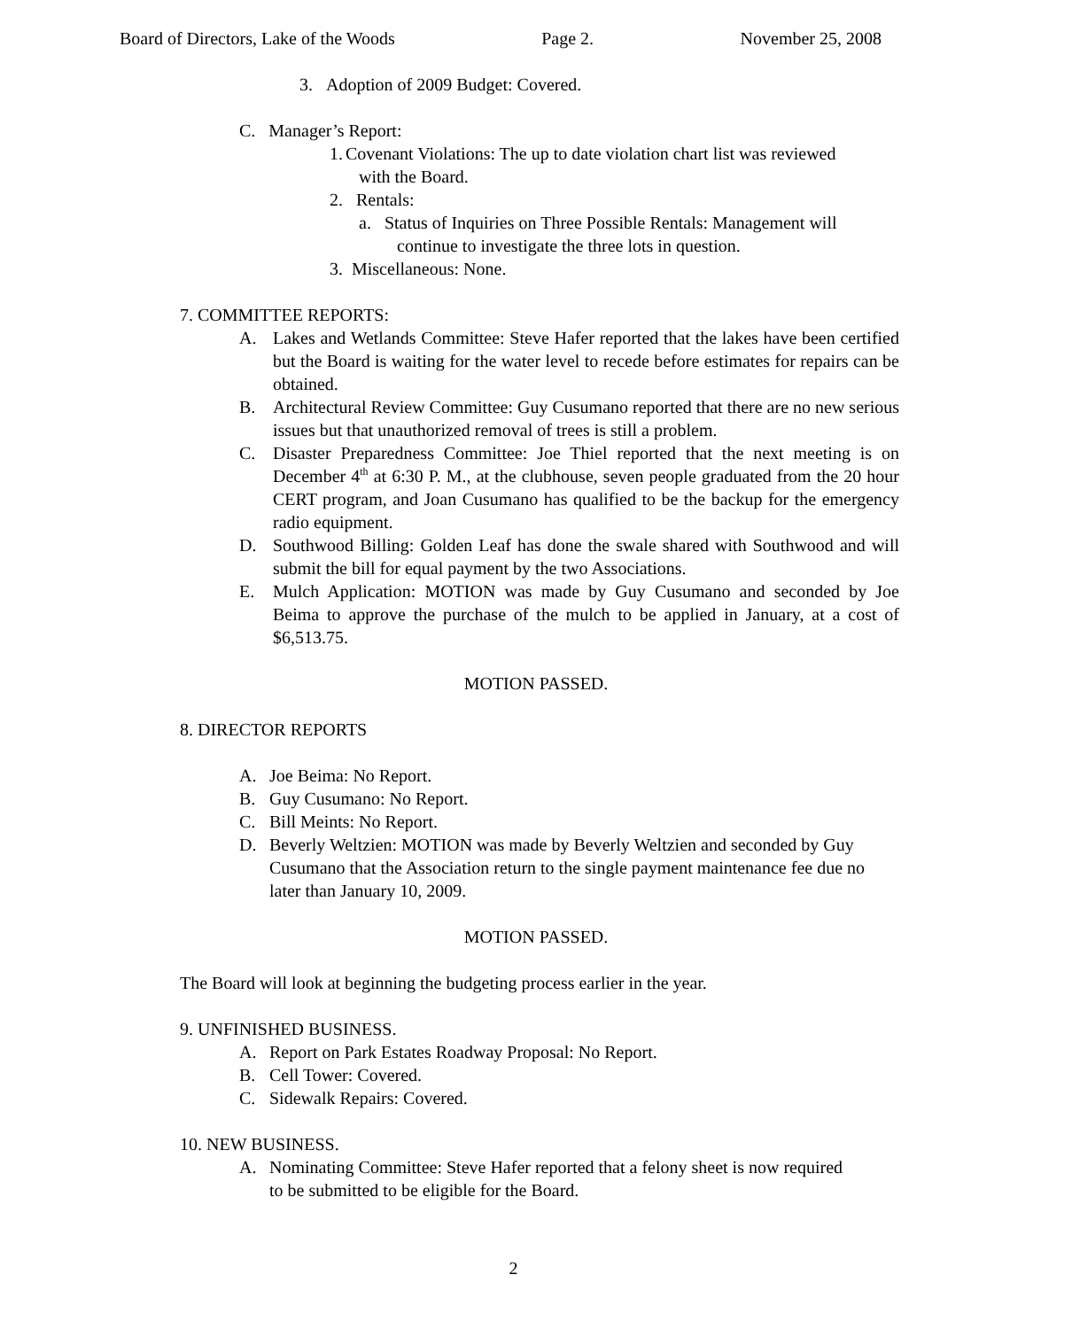Board of Directors, Lake of the Woods Page 2. November 25, 2008
3. Adoption of 2009 Budget: Covered.
C. Manager’s Report:
1. Covenant Violations: The up to date violation chart list was reviewed
with the Board.
2. Rentals:
a. Status of Inquiries on Three Possible Rentals: Management will
continue to investigate the three lots in question.
3. Miscellaneous: None.
7. COMMITTEE REPORTS:
A. Lakes and Wetlands Committee: Steve Hafer reported that the lakes have been certified but the Board is waiting for the water level to recede before estimates for repairs can be obtained.
B. Architectural Review Committee: Guy Cusumano reported that there are no new serious issues but that unauthorized removal of trees is still a problem.
C. Disaster Preparedness Committee: Joe Thiel reported that the next meeting is on December 4<sup>th</sup> at 6:30 P. M., at the clubhouse, seven people graduated from the 20 hour CERT program, and Joan Cusumano has qualified to be the backup for the emergency radio equipment.
D. Southwood Billing: Golden Leaf has done the swale shared with Southwood and will submit the bill for equal payment by the two Associations.
E. Mulch Application: MOTION was made by Guy Cusumano and seconded by Joe Beima to approve the purchase of the mulch to be applied in January, at a cost of $6,513.75.
MOTION PASSED.
8. DIRECTOR REPORTS
A. Joe Beima: No Report.
B. Guy Cusumano: No Report.
C. Bill Meints: No Report.
D. Beverly Weltzien: MOTION was made by Beverly Weltzien and seconded by Guy Cusumano that the Association return to the single payment maintenance fee due no later than January 10, 2009.
MOTION PASSED.
The Board will look at beginning the budgeting process earlier in the year.
9. UNFINISHED BUSINESS.
A. Report on Park Estates Roadway Proposal: No Report.
B. Cell Tower: Covered.
C. Sidewalk Repairs: Covered.
10. NEW BUSINESS.
A. Nominating Committee: Steve Hafer reported that a felony sheet is now required to be submitted to be eligible for the Board.
2